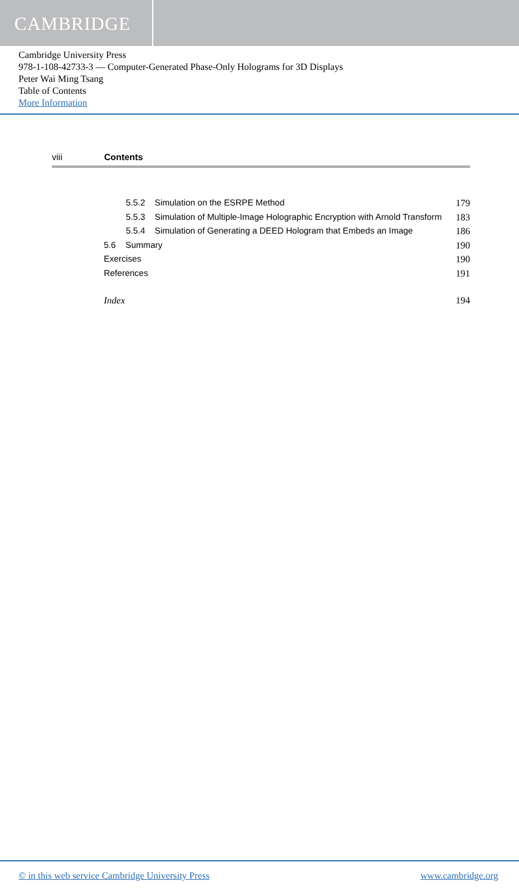CAMBRIDGE
Cambridge University Press
978-1-108-42733-3 — Computer-Generated Phase-Only Holograms for 3D Displays
Peter Wai Ming Tsang
Table of Contents
More Information
viii Contents
5.5.2 Simulation on the ESRPE Method 179
5.5.3 Simulation of Multiple-Image Holographic Encryption with Arnold Transform 183
5.5.4 Simulation of Generating a DEED Hologram that Embeds an Image 186
5.6 Summary 190
Exercises 190
References 191
Index 194
© in this web service Cambridge University Press www.cambridge.org